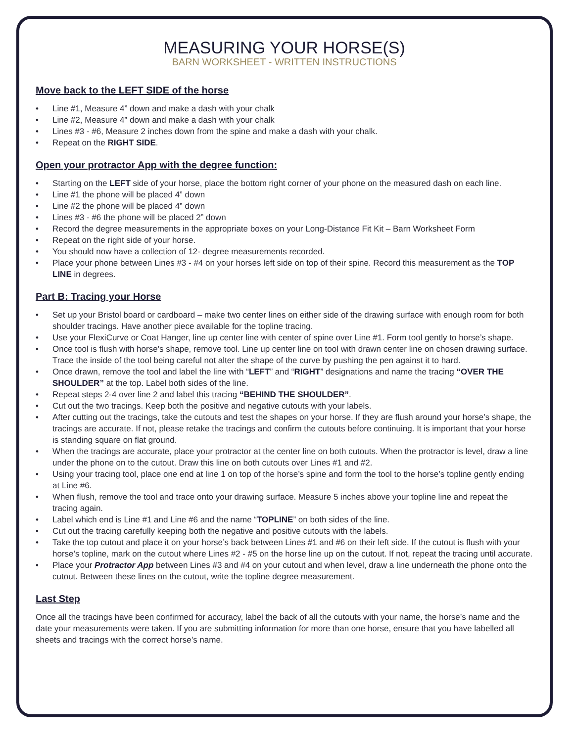MEASURING YOUR HORSE(S)
BARN WORKSHEET - WRITTEN INSTRUCTIONS
Move back to the LEFT SIDE of the horse
• Line #1, Measure 4” down and make a dash with your chalk
• Line #2, Measure 4” down and make a dash with your chalk
• Lines #3 - #6, Measure 2 inches down from the spine and make a dash with your chalk.
• Repeat on the RIGHT SIDE.
Open your protractor App with the degree function:
• Starting on the LEFT side of your horse, place the bottom right corner of your phone on the measured dash on each line.
• Line #1 the phone will be placed 4” down
• Line #2 the phone will be placed 4” down
• Lines #3 - #6 the phone will be placed 2” down
• Record the degree measurements in the appropriate boxes on your Long-Distance Fit Kit – Barn Worksheet Form
• Repeat on the right side of your horse.
• You should now have a collection of 12- degree measurements recorded.
• Place your phone between Lines #3 - #4 on your horses left side on top of their spine. Record this measurement as the TOP LINE in degrees.
Part B: Tracing your Horse
• Set up your Bristol board or cardboard – make two center lines on either side of the drawing surface with enough room for both shoulder tracings. Have another piece available for the topline tracing.
• Use your FlexiCurve or Coat Hanger, line up center line with center of spine over Line #1. Form tool gently to horse’s shape.
• Once tool is flush with horse’s shape, remove tool. Line up center line on tool with drawn center line on chosen drawing surface. Trace the inside of the tool being careful not alter the shape of the curve by pushing the pen against it to hard.
• Once drawn, remove the tool and label the line with “LEFT” and “RIGHT” designations and name the tracing “OVER THE SHOULDER” at the top. Label both sides of the line.
• Repeat steps 2-4 over line 2 and label this tracing “BEHIND THE SHOULDER”.
• Cut out the two tracings. Keep both the positive and negative cutouts with your labels.
• After cutting out the tracings, take the cutouts and test the shapes on your horse. If they are flush around your horse’s shape, the tracings are accurate. If not, please retake the tracings and confirm the cutouts before continuing. It is important that your horse is standing square on flat ground.
• When the tracings are accurate, place your protractor at the center line on both cutouts. When the protractor is level, draw a line under the phone on to the cutout. Draw this line on both cutouts over Lines #1 and #2.
• Using your tracing tool, place one end at line 1 on top of the horse’s spine and form the tool to the horse’s topline gently ending at Line #6.
• When flush, remove the tool and trace onto your drawing surface. Measure 5 inches above your topline line and repeat the tracing again.
• Label which end is Line #1 and Line #6 and the name “TOPLINE” on both sides of the line.
• Cut out the tracing carefully keeping both the negative and positive cutouts with the labels.
• Take the top cutout and place it on your horse’s back between Lines #1 and #6 on their left side. If the cutout is flush with your horse’s topline, mark on the cutout where Lines #2 - #5 on the horse line up on the cutout. If not, repeat the tracing until accurate.
• Place your Protractor App between Lines #3 and #4 on your cutout and when level, draw a line underneath the phone onto the cutout. Between these lines on the cutout, write the topline degree measurement.
Last Step
Once all the tracings have been confirmed for accuracy, label the back of all the cutouts with your name, the horse’s name and the date your measurements were taken. If you are submitting information for more than one horse, ensure that you have labelled all sheets and tracings with the correct horse’s name.